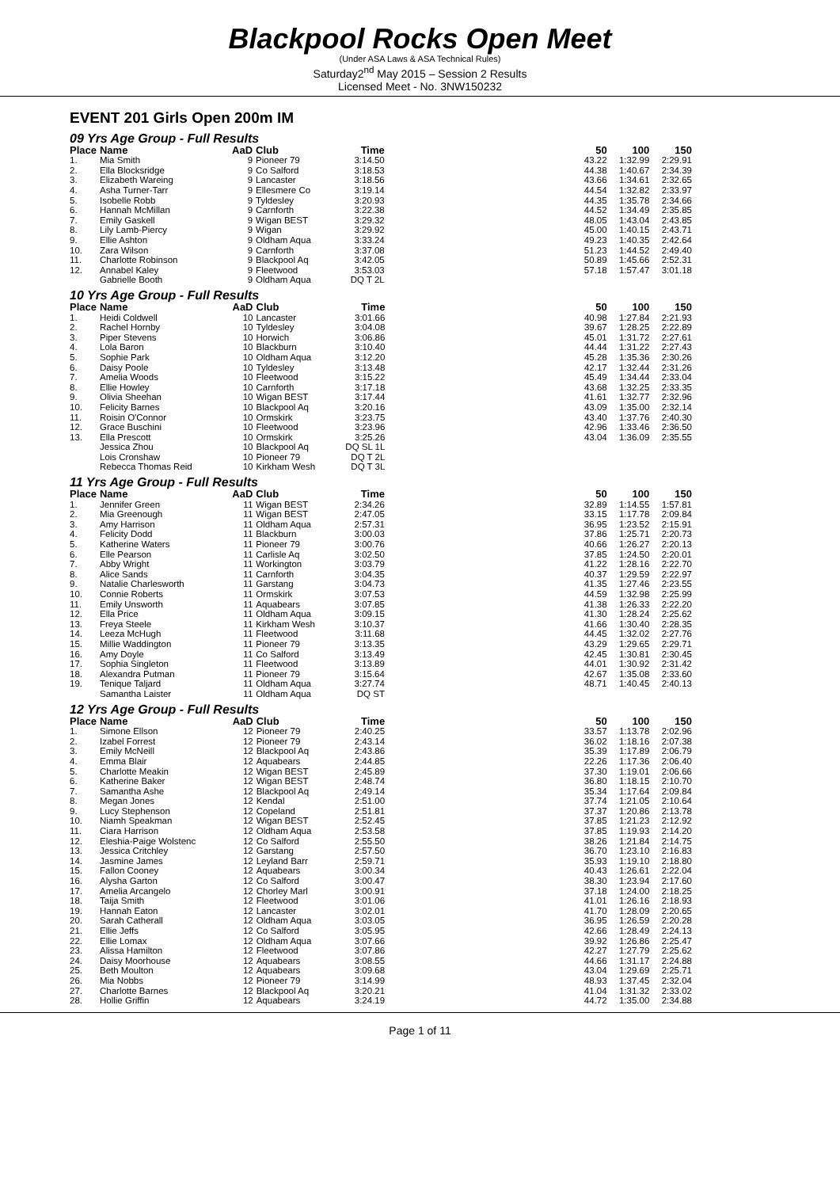Blackpool Rocks Open Meet
(Under ASA Laws & ASA Technical Rules)
Saturday2<sup>nd</sup> May 2015 – Session 2 Results
Licensed Meet - No. 3NW150232
EVENT 201 Girls Open 200m IM
09 Yrs Age Group - Full Results
| Place | Name | AaD | Club | Time | | 50 | 100 | 150 |
| --- | --- | --- | --- | --- | --- | --- | --- | --- |
| 1. | Mia Smith | 9 | Pioneer 79 | 3:14.50 | | 43.22 | 1:32.99 | 2:29.91 |
| 2. | Ella Blocksridge | 9 | Co Salford | 3:18.53 | | 44.38 | 1:40.67 | 2:34.39 |
| 3. | Elizabeth Wareing | 9 | Lancaster | 3:18.56 | | 43.66 | 1:34.61 | 2:32.65 |
| 4. | Asha Turner-Tarr | 9 | Ellesmere Co | 3:19.14 | | 44.54 | 1:32.82 | 2:33.97 |
| 5. | Isobelle Robb | 9 | Tyldesley | 3:20.93 | | 44.35 | 1:35.78 | 2:34.66 |
| 6. | Hannah McMillan | 9 | Carnforth | 3:22.38 | | 44.52 | 1:34.49 | 2:35.85 |
| 7. | Emily Gaskell | 9 | Wigan BEST | 3:29.32 | | 48.05 | 1:43.04 | 2:43.85 |
| 8. | Lily Lamb-Piercy | 9 | Wigan | 3:29.92 | | 45.00 | 1:40.15 | 2:43.71 |
| 9. | Ellie Ashton | 9 | Oldham Aqua | 3:33.24 | | 49.23 | 1:40.35 | 2:42.64 |
| 10. | Zara Wilson | 9 | Carnforth | 3:37.08 | | 51.23 | 1:44.52 | 2:49.40 |
| 11. | Charlotte Robinson | 9 | Blackpool Aq | 3:42.05 | | 50.89 | 1:45.66 | 2:52.31 |
| 12. | Annabel Kaley | 9 | Fleetwood | 3:53.03 | | 57.18 | 1:57.47 | 3:01.18 |
| | Gabrielle Booth | 9 | Oldham Aqua | DQ T 2L | | | | |
10 Yrs Age Group - Full Results
| Place | Name | AaD | Club | Time | | 50 | 100 | 150 |
| --- | --- | --- | --- | --- | --- | --- | --- | --- |
| 1. | Heidi Coldwell | 10 | Lancaster | 3:01.66 | | 40.98 | 1:27.84 | 2:21.93 |
| 2. | Rachel Hornby | 10 | Tyldesley | 3:04.08 | | 39.67 | 1:28.25 | 2:22.89 |
| 3. | Piper Stevens | 10 | Horwich | 3:06.86 | | 45.01 | 1:31.72 | 2:27.61 |
| 4. | Lola Baron | 10 | Blackburn | 3:10.40 | | 44.44 | 1:31.22 | 2:27.43 |
| 5. | Sophie Park | 10 | Oldham Aqua | 3:12.20 | | 45.28 | 1:35.36 | 2:30.26 |
| 6. | Daisy Poole | 10 | Tyldesley | 3:13.48 | | 42.17 | 1:32.44 | 2:31.26 |
| 7. | Amelia Woods | 10 | Fleetwood | 3:15.22 | | 45.49 | 1:34.44 | 2:33.04 |
| 8. | Ellie Howley | 10 | Carnforth | 3:17.18 | | 43.68 | 1:32.25 | 2:33.35 |
| 9. | Olivia Sheehan | 10 | Wigan BEST | 3:17.44 | | 41.61 | 1:32.77 | 2:32.96 |
| 10. | Felicity Barnes | 10 | Blackpool Aq | 3:20.16 | | 43.09 | 1:35.00 | 2:32.14 |
| 11. | Roisin O'Connor | 10 | Ormskirk | 3:23.75 | | 43.40 | 1:37.76 | 2:40.30 |
| 12. | Grace Buschini | 10 | Fleetwood | 3:23.96 | | 42.96 | 1:33.46 | 2:36.50 |
| 13. | Ella Prescott | 10 | Ormskirk | 3:25.26 | | 43.04 | 1:36.09 | 2:35.55 |
| | Jessica Zhou | 10 | Blackpool Aq | DQ SL 1L | | | | |
| | Lois Cronshaw | 10 | Pioneer 79 | DQ T 2L | | | | |
| | Rebecca Thomas Reid | 10 | Kirkham Wesh | DQ T 3L | | | | |
11 Yrs Age Group - Full Results
| Place | Name | AaD | Club | Time | | 50 | 100 | 150 |
| --- | --- | --- | --- | --- | --- | --- | --- | --- |
| 1. | Jennifer Green | 11 | Wigan BEST | 2:34.26 | | 32.89 | 1:14.55 | 1:57.81 |
| 2. | Mia Greenough | 11 | Wigan BEST | 2:47.05 | | 33.15 | 1:17.78 | 2:09.84 |
| 3. | Amy Harrison | 11 | Oldham Aqua | 2:57.31 | | 36.95 | 1:23.52 | 2:15.91 |
| 4. | Felicity Dodd | 11 | Blackburn | 3:00.03 | | 37.86 | 1:25.71 | 2:20.73 |
| 5. | Katherine Waters | 11 | Pioneer 79 | 3:00.76 | | 40.66 | 1:26.27 | 2:20.13 |
| 6. | Elle Pearson | 11 | Carlisle Aq | 3:02.50 | | 37.85 | 1:24.50 | 2:20.01 |
| 7. | Abby Wright | 11 | Workington | 3:03.79 | | 41.22 | 1:28.16 | 2:22.70 |
| 8. | Alice Sands | 11 | Carnforth | 3:04.35 | | 40.37 | 1:29.59 | 2:22.97 |
| 9. | Natalie Charlesworth | 11 | Garstang | 3:04.73 | | 41.35 | 1:27.46 | 2:23.55 |
| 10. | Connie Roberts | 11 | Ormskirk | 3:07.53 | | 44.59 | 1:32.98 | 2:25.99 |
| 11. | Emily Unsworth | 11 | Aquabears | 3:07.85 | | 41.38 | 1:26.33 | 2:22.20 |
| 12. | Ella Price | 11 | Oldham Aqua | 3:09.15 | | 41.30 | 1:28.24 | 2:25.62 |
| 13. | Freya Steele | 11 | Kirkham Wesh | 3:10.37 | | 41.66 | 1:30.40 | 2:28.35 |
| 14. | Leeza McHugh | 11 | Fleetwood | 3:11.68 | | 44.45 | 1:32.02 | 2:27.76 |
| 15. | Millie Waddington | 11 | Pioneer 79 | 3:13.35 | | 43.29 | 1:29.65 | 2:29.71 |
| 16. | Amy Doyle | 11 | Co Salford | 3:13.49 | | 42.45 | 1:30.81 | 2:30.45 |
| 17. | Sophia Singleton | 11 | Fleetwood | 3:13.89 | | 44.01 | 1:30.92 | 2:31.42 |
| 18. | Alexandra Putman | 11 | Pioneer 79 | 3:15.64 | | 42.67 | 1:35.08 | 2:33.60 |
| 19. | Tenique Taljard | 11 | Oldham Aqua | 3:27.74 | | 48.71 | 1:40.45 | 2:40.13 |
| | Samantha Laister | 11 | Oldham Aqua | DQ ST | | | | |
12 Yrs Age Group - Full Results
| Place | Name | AaD | Club | Time | | 50 | 100 | 150 |
| --- | --- | --- | --- | --- | --- | --- | --- | --- |
| 1. | Simone Ellson | 12 | Pioneer 79 | 2:40.25 | | 33.57 | 1:13.78 | 2:02.96 |
| 2. | Izabel Forrest | 12 | Pioneer 79 | 2:43.14 | | 36.02 | 1:18.16 | 2:07.38 |
| 3. | Emily McNeill | 12 | Blackpool Aq | 2:43.86 | | 35.39 | 1:17.89 | 2:06.79 |
| 4. | Emma Blair | 12 | Aquabears | 2:44.85 | | 22.26 | 1:17.36 | 2:06.40 |
| 5. | Charlotte Meakin | 12 | Wigan BEST | 2:45.89 | | 37.30 | 1:19.01 | 2:06.66 |
| 6. | Katherine Baker | 12 | Wigan BEST | 2:48.74 | | 36.80 | 1:18.15 | 2:10.70 |
| 7. | Samantha Ashe | 12 | Blackpool Aq | 2:49.14 | | 35.34 | 1:17.64 | 2:09.84 |
| 8. | Megan Jones | 12 | Kendal | 2:51.00 | | 37.74 | 1:21.05 | 2:10.64 |
| 9. | Lucy Stephenson | 12 | Copeland | 2:51.81 | | 37.37 | 1:20.86 | 2:13.78 |
| 10. | Niamh Speakman | 12 | Wigan BEST | 2:52.45 | | 37.85 | 1:21.23 | 2:12.92 |
| 11. | Ciara Harrison | 12 | Oldham Aqua | 2:53.58 | | 37.85 | 1:19.93 | 2:14.20 |
| 12. | Eleshia-Paige Wolstenc | 12 | Co Salford | 2:55.50 | | 38.26 | 1:21.84 | 2:14.75 |
| 13. | Jessica Critchley | 12 | Garstang | 2:57.50 | | 36.70 | 1:23.10 | 2:16.83 |
| 14. | Jasmine James | 12 | Leyland Barr | 2:59.71 | | 35.93 | 1:19.10 | 2:18.80 |
| 15. | Fallon Cooney | 12 | Aquabears | 3:00.34 | | 40.43 | 1:26.61 | 2:22.04 |
| 16. | Alysha Garton | 12 | Co Salford | 3:00.47 | | 38.30 | 1:23.94 | 2:17.60 |
| 17. | Amelia Arcangelo | 12 | Chorley Marl | 3:00.91 | | 37.18 | 1:24.00 | 2:18.25 |
| 18. | Taija Smith | 12 | Fleetwood | 3:01.06 | | 41.01 | 1:26.16 | 2:18.93 |
| 19. | Hannah Eaton | 12 | Lancaster | 3:02.01 | | 41.70 | 1:28.09 | 2:20.65 |
| 20. | Sarah Catherall | 12 | Oldham Aqua | 3:03.05 | | 36.95 | 1:26.59 | 2:20.28 |
| 21. | Ellie Jeffs | 12 | Co Salford | 3:05.95 | | 42.66 | 1:28.49 | 2:24.13 |
| 22. | Ellie Lomax | 12 | Oldham Aqua | 3:07.66 | | 39.92 | 1:26.86 | 2:25.47 |
| 23. | Alissa Hamilton | 12 | Fleetwood | 3:07.86 | | 42.27 | 1:27.79 | 2:25.62 |
| 24. | Daisy Moorhouse | 12 | Aquabears | 3:08.55 | | 44.66 | 1:31.17 | 2:24.88 |
| 25. | Beth Moulton | 12 | Aquabears | 3:09.68 | | 43.04 | 1:29.69 | 2:25.71 |
| 26. | Mia Nobbs | 12 | Pioneer 79 | 3:14.99 | | 48.93 | 1:37.45 | 2:32.04 |
| 27. | Charlotte Barnes | 12 | Blackpool Aq | 3:20.21 | | 41.04 | 1:31.32 | 2:33.02 |
| 28. | Hollie Griffin | 12 | Aquabears | 3:24.19 | | 44.72 | 1:35.00 | 2:34.88 |
Page 1 of 11